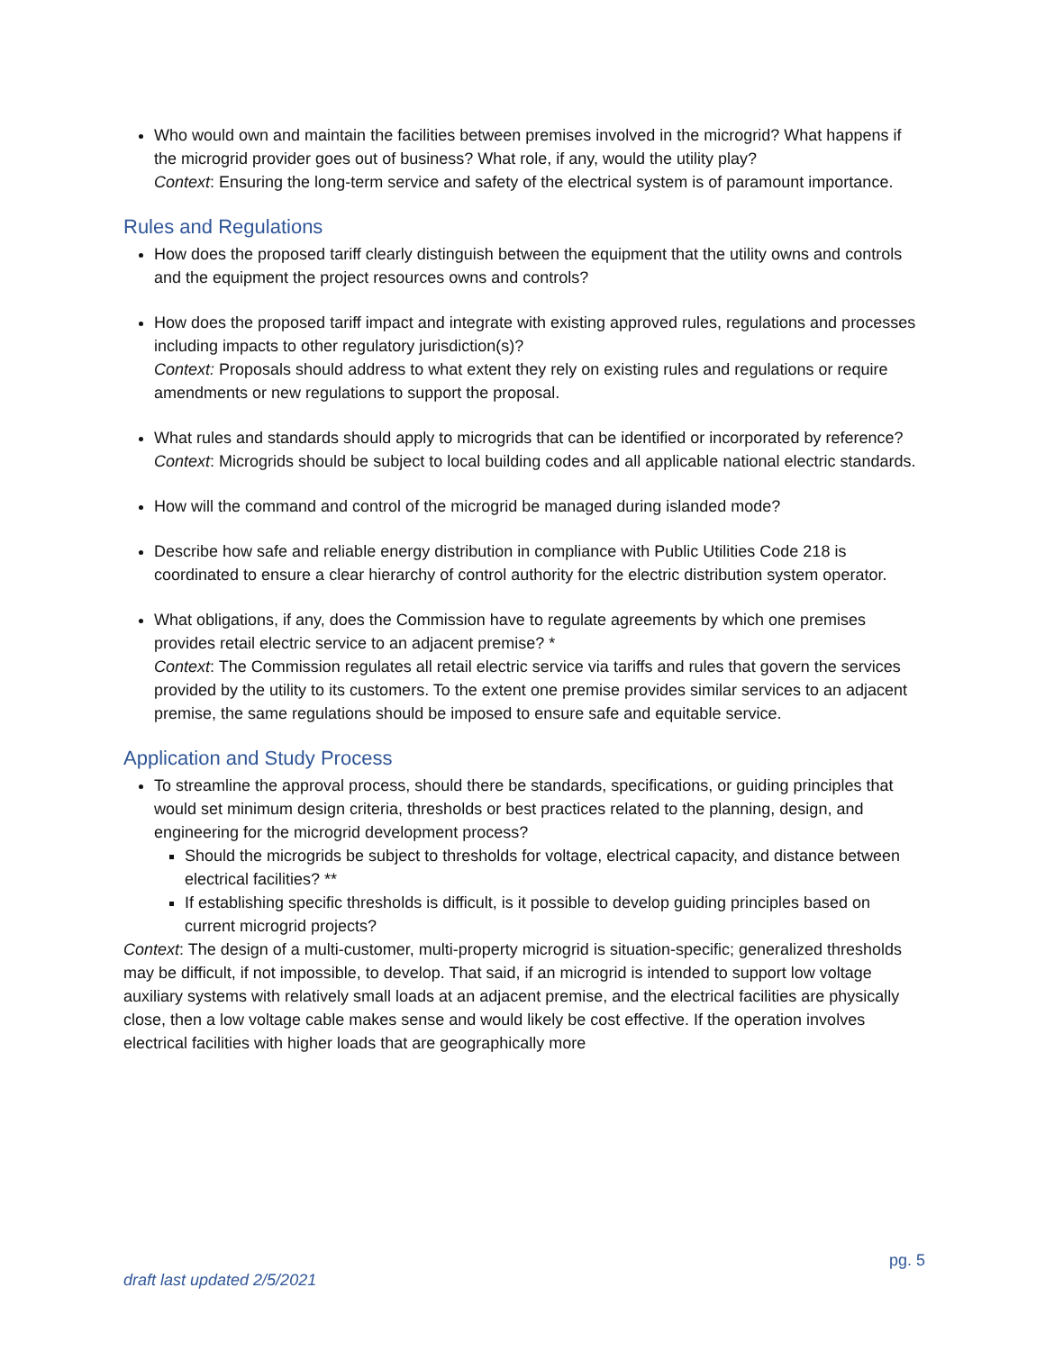Who would own and maintain the facilities between premises involved in the microgrid? What happens if the microgrid provider goes out of business? What role, if any, would the utility play?
Context: Ensuring the long-term service and safety of the electrical system is of paramount importance.
Rules and Regulations
How does the proposed tariff clearly distinguish between the equipment that the utility owns and controls and the equipment the project resources owns and controls?
How does the proposed tariff impact and integrate with existing approved rules, regulations and processes including impacts to other regulatory jurisdiction(s)?
Context: Proposals should address to what extent they rely on existing rules and regulations or require amendments or new regulations to support the proposal.
What rules and standards should apply to microgrids that can be identified or incorporated by reference?
Context: Microgrids should be subject to local building codes and all applicable national electric standards.
How will the command and control of the microgrid be managed during islanded mode?
Describe how safe and reliable energy distribution in compliance with Public Utilities Code 218 is coordinated to ensure a clear hierarchy of control authority for the electric distribution system operator.
What obligations, if any, does the Commission have to regulate agreements by which one premises provides retail electric service to an adjacent premise? *
Context: The Commission regulates all retail electric service via tariffs and rules that govern the services provided by the utility to its customers. To the extent one premise provides similar services to an adjacent premise, the same regulations should be imposed to ensure safe and equitable service.
Application and Study Process
To streamline the approval process, should there be standards, specifications, or guiding principles that would set minimum design criteria, thresholds or best practices related to the planning, design, and engineering for the microgrid development process?
Should the microgrids be subject to thresholds for voltage, electrical capacity, and distance between electrical facilities? **
If establishing specific thresholds is difficult, is it possible to develop guiding principles based on current microgrid projects?
Context: The design of a multi-customer, multi-property microgrid is situation-specific; generalized thresholds may be difficult, if not impossible, to develop. That said, if an microgrid is intended to support low voltage auxiliary systems with relatively small loads at an adjacent premise, and the electrical facilities are physically close, then a low voltage cable makes sense and would likely be cost effective. If the operation involves electrical facilities with higher loads that are geographically more
pg. 5
draft last updated 2/5/2021